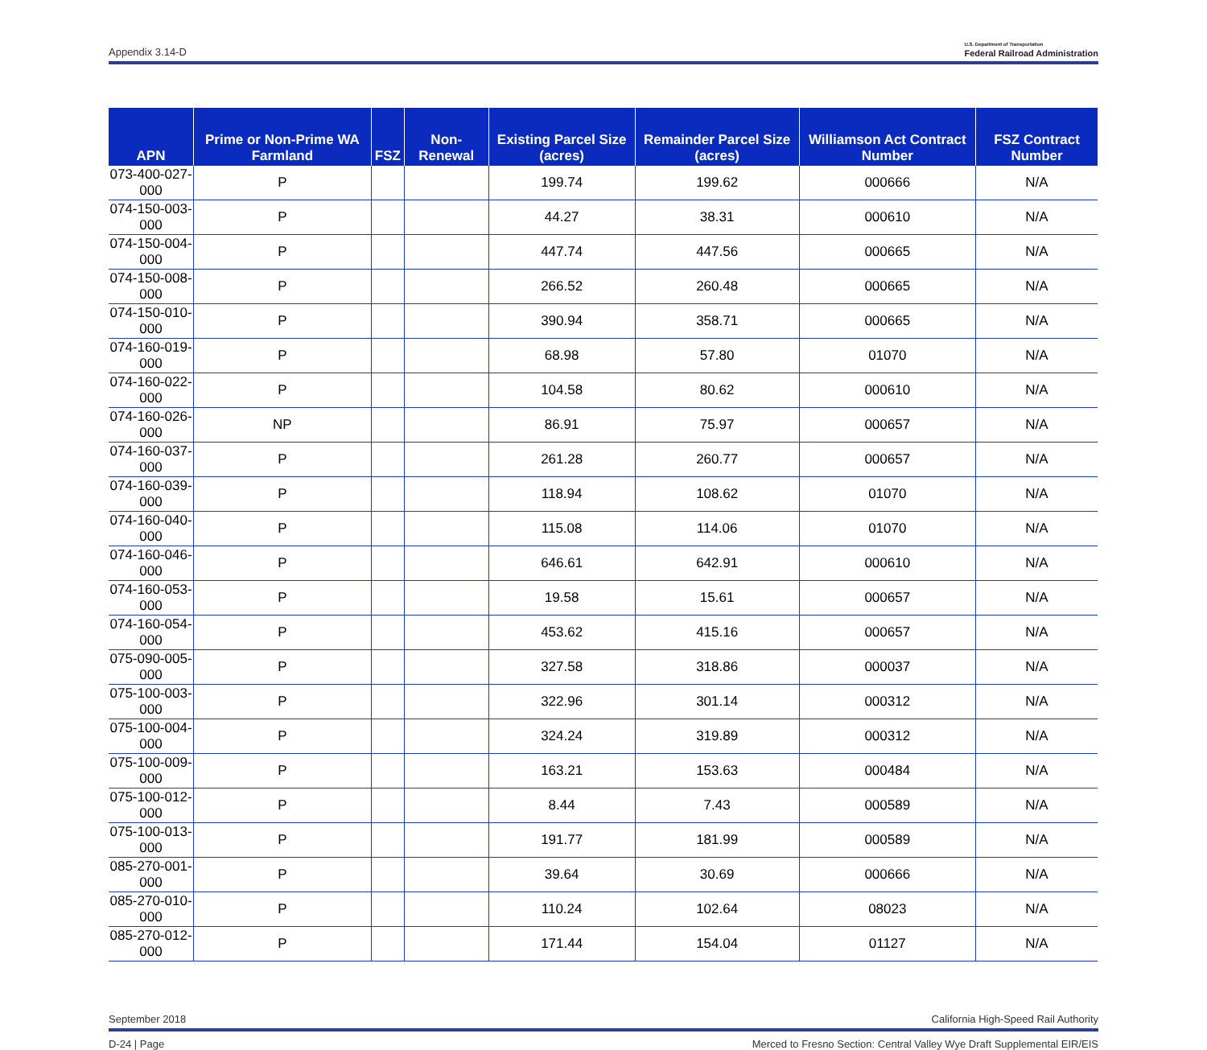Appendix 3.14-D U.S. Department of Transportation
Federal Railroad Administration
| APN | Prime or Non-Prime WA Farmland | FSZ | Non-Renewal | Existing Parcel Size (acres) | Remainder Parcel Size (acres) | Williamson Act Contract Number | FSZ Contract Number |
| --- | --- | --- | --- | --- | --- | --- | --- |
| 073-400-027-000 | P | | | 199.74 | 199.62 | 000666 | N/A |
| 074-150-003-000 | P | | | 44.27 | 38.31 | 000610 | N/A |
| 074-150-004-000 | P | | | 447.74 | 447.56 | 000665 | N/A |
| 074-150-008-000 | P | | | 266.52 | 260.48 | 000665 | N/A |
| 074-150-010-000 | P | | | 390.94 | 358.71 | 000665 | N/A |
| 074-160-019-000 | P | | | 68.98 | 57.80 | 01070 | N/A |
| 074-160-022-000 | P | | | 104.58 | 80.62 | 000610 | N/A |
| 074-160-026-000 | NP | | | 86.91 | 75.97 | 000657 | N/A |
| 074-160-037-000 | P | | | 261.28 | 260.77 | 000657 | N/A |
| 074-160-039-000 | P | | | 118.94 | 108.62 | 01070 | N/A |
| 074-160-040-000 | P | | | 115.08 | 114.06 | 01070 | N/A |
| 074-160-046-000 | P | | | 646.61 | 642.91 | 000610 | N/A |
| 074-160-053-000 | P | | | 19.58 | 15.61 | 000657 | N/A |
| 074-160-054-000 | P | | | 453.62 | 415.16 | 000657 | N/A |
| 075-090-005-000 | P | | | 327.58 | 318.86 | 000037 | N/A |
| 075-100-003-000 | P | | | 322.96 | 301.14 | 000312 | N/A |
| 075-100-004-000 | P | | | 324.24 | 319.89 | 000312 | N/A |
| 075-100-009-000 | P | | | 163.21 | 153.63 | 000484 | N/A |
| 075-100-012-000 | P | | | 8.44 | 7.43 | 000589 | N/A |
| 075-100-013-000 | P | | | 191.77 | 181.99 | 000589 | N/A |
| 085-270-001-000 | P | | | 39.64 | 30.69 | 000666 | N/A |
| 085-270-010-000 | P | | | 110.24 | 102.64 | 08023 | N/A |
| 085-270-012-000 | P | | | 171.44 | 154.04 | 01127 | N/A |
September 2018 California High-Speed Rail Authority
D-24 | Page Merced to Fresno Section: Central Valley Wye Draft Supplemental EIR/EIS